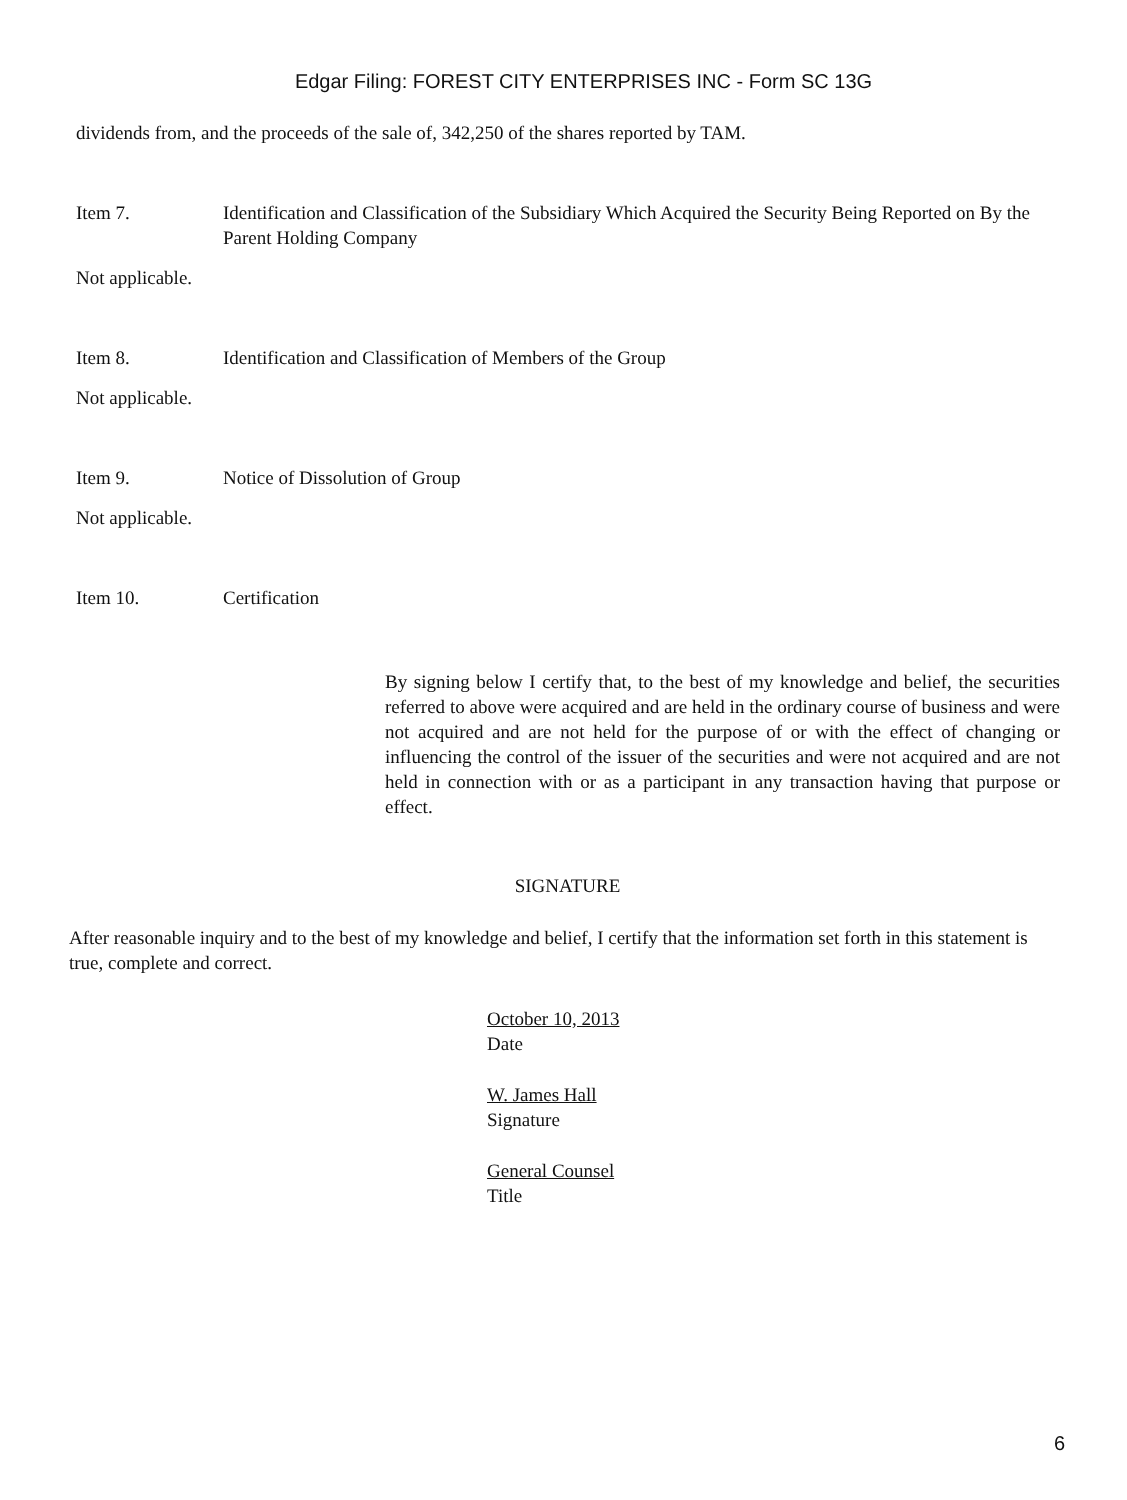Edgar Filing: FOREST CITY ENTERPRISES INC - Form SC 13G
dividends from, and the proceeds of the sale of, 342,250 of the shares reported by TAM.
Item 7. Identification and Classification of the Subsidiary Which Acquired the Security Being Reported on By the Parent Holding Company
Not applicable.
Item 8. Identification and Classification of Members of the Group
Not applicable.
Item 9. Notice of Dissolution of Group
Not applicable.
Item 10. Certification
By signing below I certify that, to the best of my knowledge and belief, the securities referred to above were acquired and are held in the ordinary course of business and were not acquired and are not held for the purpose of or with the effect of changing or influencing the control of the issuer of the securities and were not acquired and are not held in connection with or as a participant in any transaction having that purpose or effect.
SIGNATURE
After reasonable inquiry and to the best of my knowledge and belief, I certify that the information set forth in this statement is true, complete and correct.
October 10, 2013
Date
W. James Hall
Signature
General Counsel
Title
6